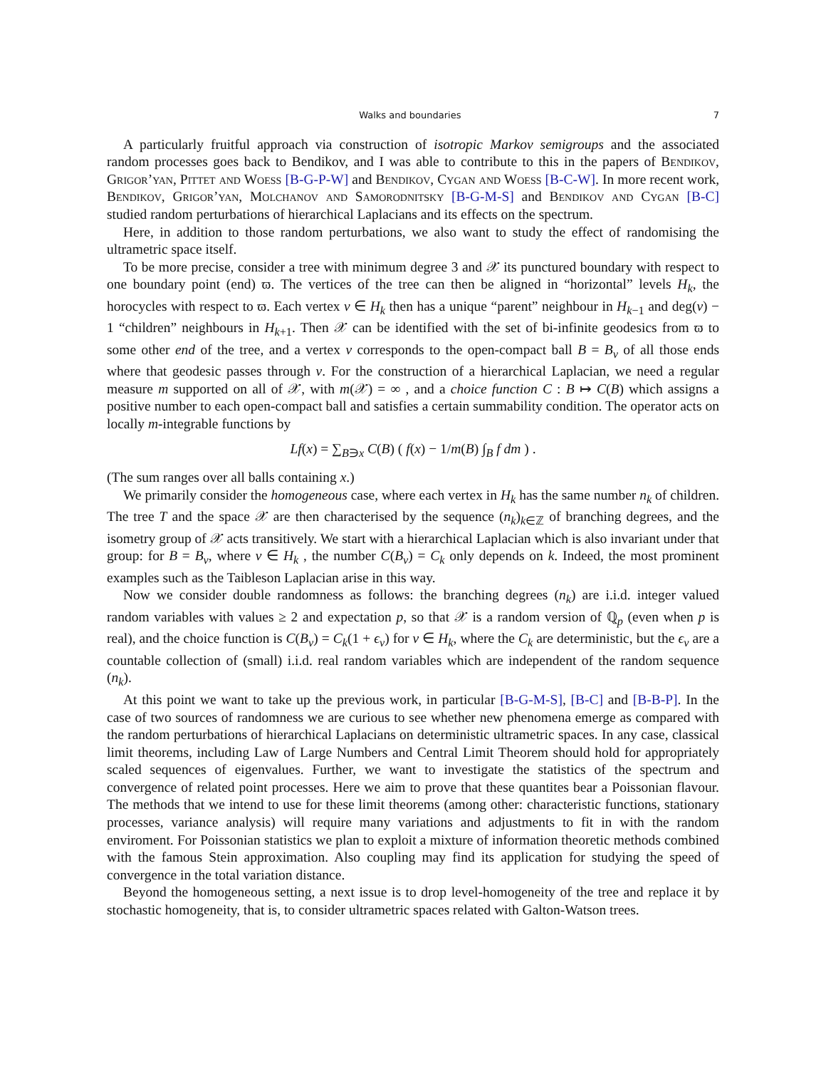Walks and boundaries 7
A particularly fruitful approach via construction of isotropic Markov semigroups and the associated random processes goes back to Bendikov, and I was able to contribute to this in the papers of Bendikov, Grigor’yan, Pittet and Woess [B-G-P-W] and Bendikov, Cygan and Woess [B-C-W]. In more recent work, Bendikov, Grigor’yan, Molchanov and Samorodnitsky [B-G-M-S] and Bendikov and Cygan [B-C] studied random perturbations of hierarchical Laplacians and its effects on the spectrum.
Here, in addition to those random perturbations, we also want to study the effect of randomising the ultrametric space itself.
To be more precise, consider a tree with minimum degree 3 and 𝒳 its punctured boundary with respect to one boundary point (end) ϖ. The vertices of the tree can then be aligned in “horizontal” levels H<sub>k</sub>, the horocycles with respect to ϖ. Each vertex v ∈ H<sub>k</sub> then has a unique “parent” neighbour in H<sub>k−1</sub> and deg(v) − 1 “children” neighbours in H<sub>k+1</sub>. Then 𝒳 can be identified with the set of bi-infinite geodesics from ϖ to some other end of the tree, and a vertex v corresponds to the open-compact ball B = B<sub>v</sub> of all those ends where that geodesic passes through v. For the construction of a hierarchical Laplacian, we need a regular measure m supported on all of 𝒳, with m(𝒳) = ∞ , and a choice function C : B ↦ C(B) which assigns a positive number to each open-compact ball and satisfies a certain summability condition. The operator acts on locally m-integrable functions by
Lf(x) = ∑<sub>B∋x</sub> C(B) ( f(x) − 1/m(B) ∫<sub>B</sub> f dm ) .
(The sum ranges over all balls containing x.)
We primarily consider the homogeneous case, where each vertex in H<sub>k</sub> has the same number n<sub>k</sub> of children. The tree T and the space 𝒳 are then characterised by the sequence (n<sub>k</sub>)<sub>k∈ℤ</sub> of branching degrees, and the isometry group of 𝒳 acts transitively. We start with a hierarchical Laplacian which is also invariant under that group: for B = B<sub>v</sub>, where v ∈ H<sub>k</sub> , the number C(B<sub>v</sub>) = C<sub>k</sub> only depends on k. Indeed, the most prominent examples such as the Taibleson Laplacian arise in this way.
Now we consider double randomness as follows: the branching degrees (n<sub>k</sub>) are i.i.d. integer valued random variables with values ≥ 2 and expectation p, so that 𝒳 is a random version of ℚ<sub>p</sub> (even when p is real), and the choice function is C(B<sub>v</sub>) = C<sub>k</sub>(1 + ϵ<sub>v</sub>) for v ∈ H<sub>k</sub>, where the C<sub>k</sub> are deterministic, but the ϵ<sub>v</sub> are a countable collection of (small) i.i.d. real random variables which are independent of the random sequence (n<sub>k</sub>).
At this point we want to take up the previous work, in particular [B-G-M-S], [B-C] and [B-B-P]. In the case of two sources of randomness we are curious to see whether new phenomena emerge as compared with the random perturbations of hierarchical Laplacians on deterministic ultrametric spaces. In any case, classical limit theorems, including Law of Large Numbers and Central Limit Theorem should hold for appropriately scaled sequences of eigenvalues. Further, we want to investigate the statistics of the spectrum and convergence of related point processes. Here we aim to prove that these quantites bear a Poissonian flavour. The methods that we intend to use for these limit theorems (among other: characteristic functions, stationary processes, variance analysis) will require many variations and adjustments to fit in with the random enviroment. For Poissonian statistics we plan to exploit a mixture of information theoretic methods combined with the famous Stein approximation. Also coupling may find its application for studying the speed of convergence in the total variation distance.
Beyond the homogeneous setting, a next issue is to drop level-homogeneity of the tree and replace it by stochastic homogeneity, that is, to consider ultrametric spaces related with Galton-Watson trees.